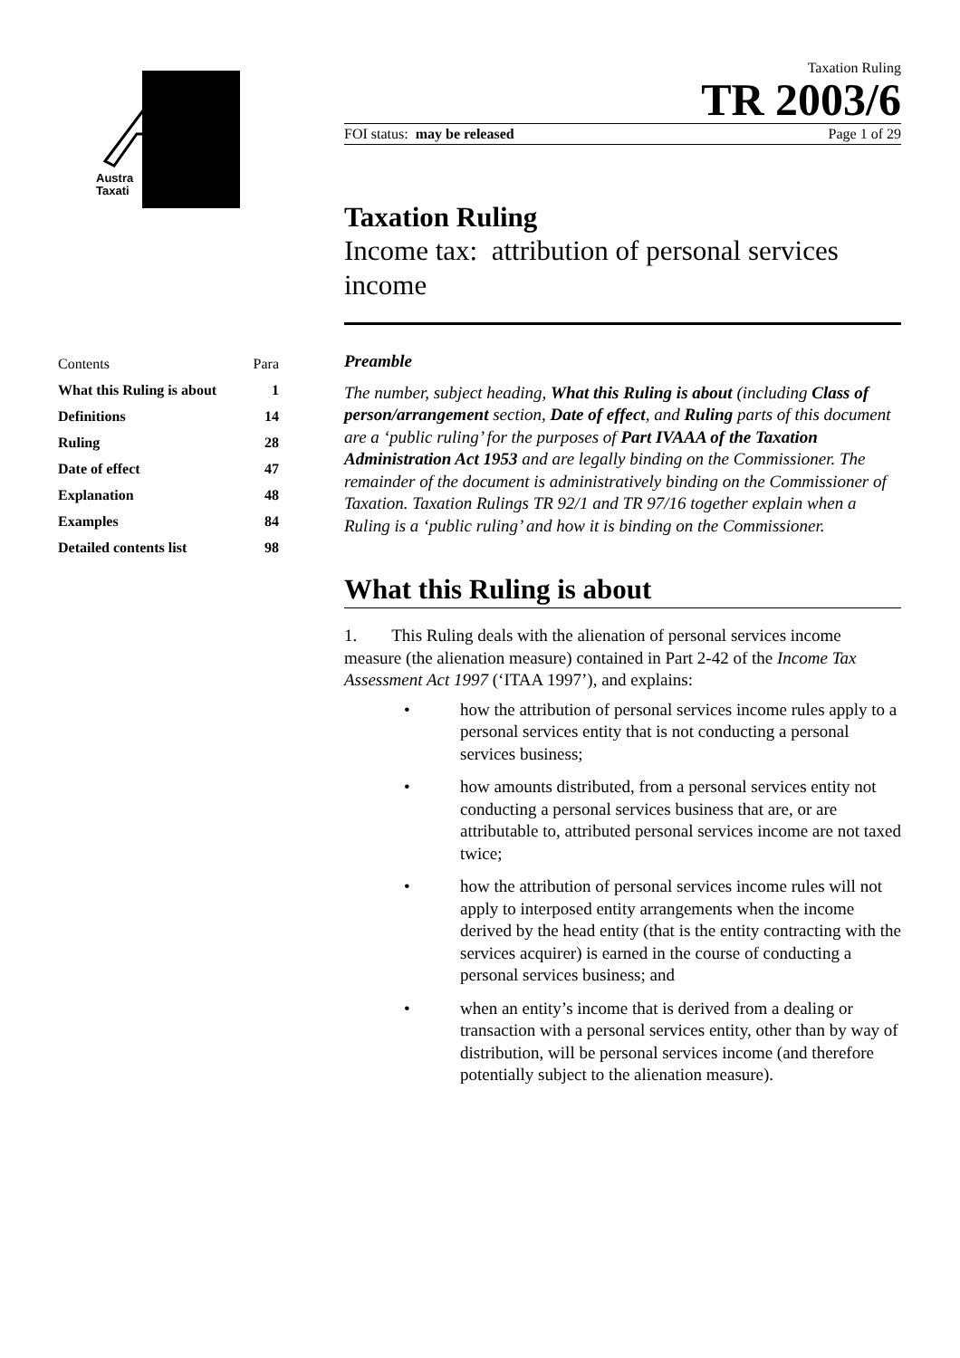Austra
Taxati
| Contents | Para |
| What this Ruling is about | 1 |
| Definitions | 14 |
| Ruling | 28 |
| Date of effect | 47 |
| Explanation | 48 |
| Examples | 84 |
| Detailed contents list | 98 |
Taxation Ruling
TR 2003/6
FOI status: may be released Page 1 of 29
Taxation Ruling
Income tax: attribution of personal services income
Preamble
The number, subject heading, What this Ruling is about (including Class of person/arrangement section, Date of effect, and Ruling parts of this document are a ‘public ruling’ for the purposes of Part IVAAA of the Taxation Administration Act 1953 and are legally binding on the Commissioner. The remainder of the document is administratively binding on the Commissioner of Taxation. Taxation Rulings TR 92/1 and TR 97/16 together explain when a Ruling is a ‘public ruling’ and how it is binding on the Commissioner.
What this Ruling is about
1. This Ruling deals with the alienation of personal services income measure (the alienation measure) contained in Part 2-42 of the Income Tax Assessment Act 1997 (‘ITAA 1997’), and explains:
• how the attribution of personal services income rules apply to a personal services entity that is not conducting a personal services business;
• how amounts distributed, from a personal services entity not conducting a personal services business that are, or are attributable to, attributed personal services income are not taxed twice;
• how the attribution of personal services income rules will not apply to interposed entity arrangements when the income derived by the head entity (that is the entity contracting with the services acquirer) is earned in the course of conducting a personal services business; and
• when an entity’s income that is derived from a dealing or transaction with a personal services entity, other than by way of distribution, will be personal services income (and therefore potentially subject to the alienation measure).